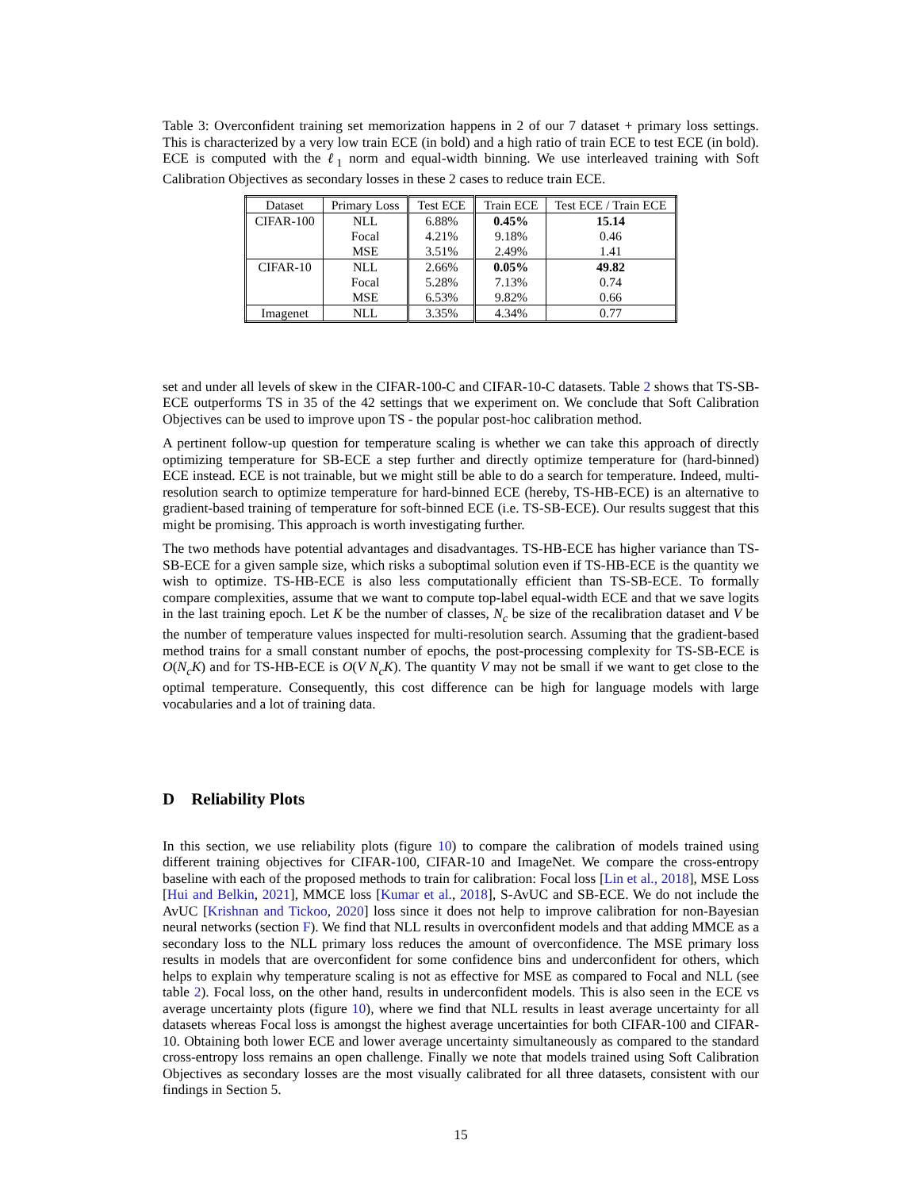Table 3: Overconfident training set memorization happens in 2 of our 7 dataset + primary loss settings. This is characterized by a very low train ECE (in bold) and a high ratio of train ECE to test ECE (in bold). ECE is computed with the ℓ<sub>1</sub> norm and equal-width binning. We use interleaved training with Soft Calibration Objectives as secondary losses in these 2 cases to reduce train ECE.
| Dataset | Primary Loss | Test ECE | Train ECE | Test ECE / Train ECE |
| --- | --- | --- | --- | --- |
| CIFAR-100 | NLL | 6.88% | 0.45% | 15.14 |
| | Focal | 4.21% | 9.18% | 0.46 |
| | MSE | 3.51% | 2.49% | 1.41 |
| CIFAR-10 | NLL | 2.66% | 0.05% | 49.82 |
| | Focal | 5.28% | 7.13% | 0.74 |
| | MSE | 6.53% | 9.82% | 0.66 |
| Imagenet | NLL | 3.35% | 4.34% | 0.77 |
set and under all levels of skew in the CIFAR-100-C and CIFAR-10-C datasets. Table 2 shows that TS-SB-ECE outperforms TS in 35 of the 42 settings that we experiment on. We conclude that Soft Calibration Objectives can be used to improve upon TS - the popular post-hoc calibration method.
A pertinent follow-up question for temperature scaling is whether we can take this approach of directly optimizing temperature for SB-ECE a step further and directly optimize temperature for (hard-binned) ECE instead. ECE is not trainable, but we might still be able to do a search for temperature. Indeed, multi-resolution search to optimize temperature for hard-binned ECE (hereby, TS-HB-ECE) is an alternative to gradient-based training of temperature for soft-binned ECE (i.e. TS-SB-ECE). Our results suggest that this might be promising. This approach is worth investigating further.
The two methods have potential advantages and disadvantages. TS-HB-ECE has higher variance than TS-SB-ECE for a given sample size, which risks a suboptimal solution even if TS-HB-ECE is the quantity we wish to optimize. TS-HB-ECE is also less computationally efficient than TS-SB-ECE. To formally compare complexities, assume that we want to compute top-label equal-width ECE and that we save logits in the last training epoch. Let K be the number of classes, N<sub>c</sub> be size of the recalibration dataset and V be the number of temperature values inspected for multi-resolution search. Assuming that the gradient-based method trains for a small constant number of epochs, the post-processing complexity for TS-SB-ECE is O(N<sub>c</sub>K) and for TS-HB-ECE is O(V N<sub>c</sub>K). The quantity V may not be small if we want to get close to the optimal temperature. Consequently, this cost difference can be high for language models with large vocabularies and a lot of training data.
D Reliability Plots
In this section, we use reliability plots (figure 10) to compare the calibration of models trained using different training objectives for CIFAR-100, CIFAR-10 and ImageNet. We compare the cross-entropy baseline with each of the proposed methods to train for calibration: Focal loss [Lin et al., 2018], MSE Loss [Hui and Belkin, 2021], MMCE loss [Kumar et al., 2018], S-AvUC and SB-ECE. We do not include the AvUC [Krishnan and Tickoo, 2020] loss since it does not help to improve calibration for non-Bayesian neural networks (section F). We find that NLL results in overconfident models and that adding MMCE as a secondary loss to the NLL primary loss reduces the amount of overconfidence. The MSE primary loss results in models that are overconfident for some confidence bins and underconfident for others, which helps to explain why temperature scaling is not as effective for MSE as compared to Focal and NLL (see table 2). Focal loss, on the other hand, results in underconfident models. This is also seen in the ECE vs average uncertainty plots (figure 10), where we find that NLL results in least average uncertainty for all datasets whereas Focal loss is amongst the highest average uncertainties for both CIFAR-100 and CIFAR-10. Obtaining both lower ECE and lower average uncertainty simultaneously as compared to the standard cross-entropy loss remains an open challenge. Finally we note that models trained using Soft Calibration Objectives as secondary losses are the most visually calibrated for all three datasets, consistent with our findings in Section 5.
15